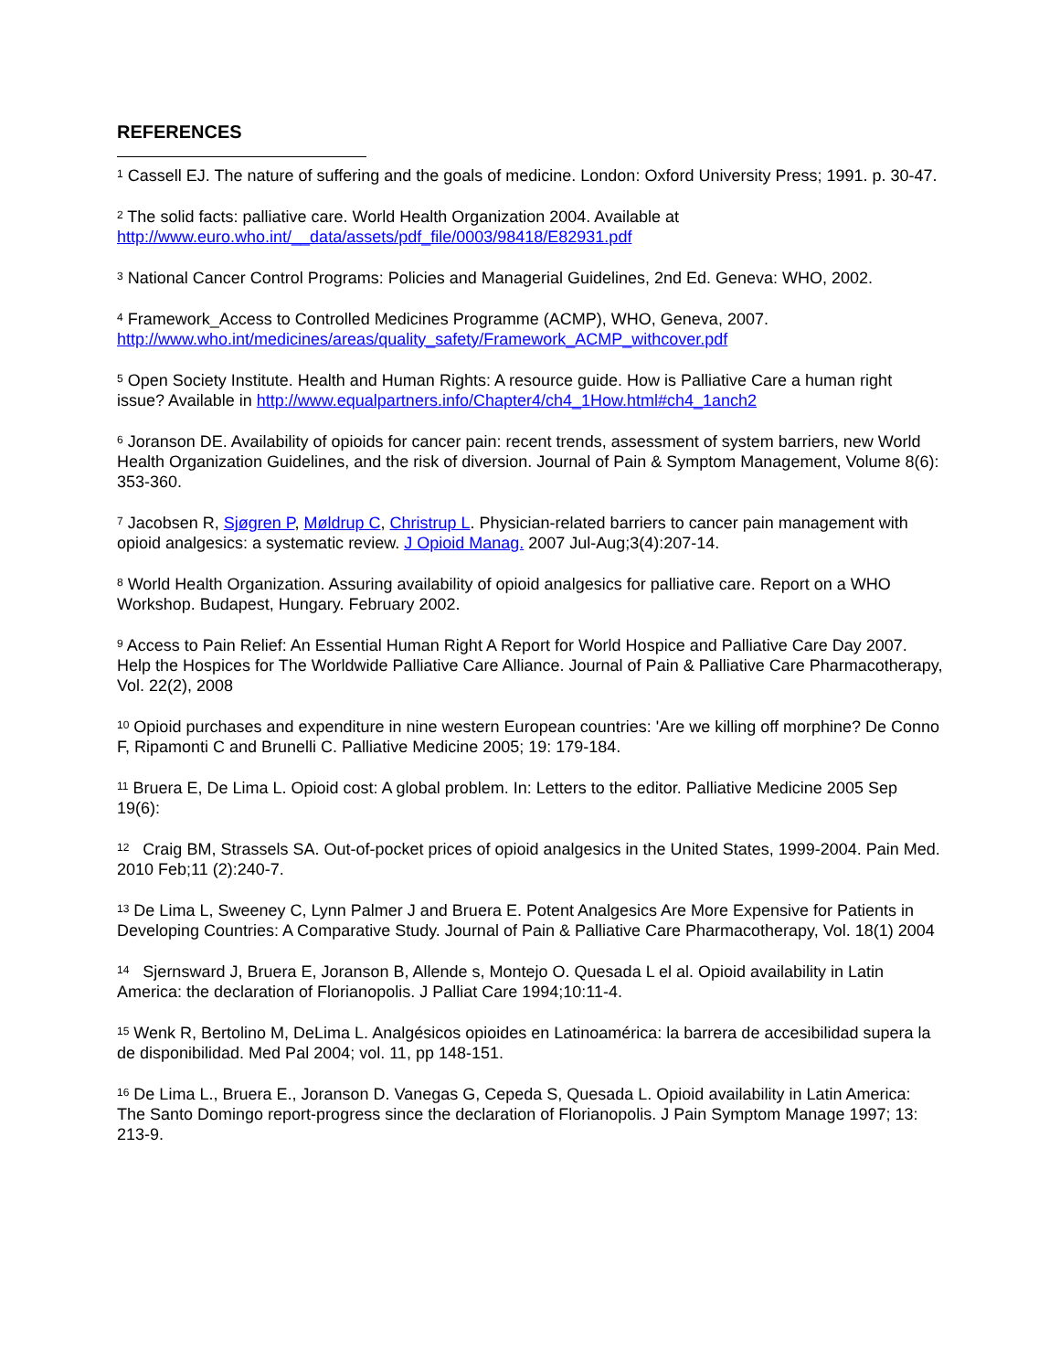REFERENCES
<sup>1</sup> Cassell EJ. The nature of suffering and the goals of medicine. London: Oxford University Press; 1991. p. 30-47.
<sup>2</sup> The solid facts: palliative care. World Health Organization 2004. Available at http://www.euro.who.int/__data/assets/pdf_file/0003/98418/E82931.pdf
<sup>3</sup> National Cancer Control Programs: Policies and Managerial Guidelines, 2nd Ed. Geneva: WHO, 2002.
<sup>4</sup> Framework_Access to Controlled Medicines Programme (ACMP), WHO, Geneva, 2007. http://www.who.int/medicines/areas/quality_safety/Framework_ACMP_withcover.pdf
<sup>5</sup> Open Society Institute. Health and Human Rights: A resource guide. How is Palliative Care a human right issue? Available in http://www.equalpartners.info/Chapter4/ch4_1How.html#ch4_1anch2
<sup>6</sup> Joranson DE. Availability of opioids for cancer pain: recent trends, assessment of system barriers, new World Health Organization Guidelines, and the risk of diversion. Journal of Pain & Symptom Management, Volume 8(6): 353-360.
<sup>7</sup> Jacobsen R, Sjøgren P, Møldrup C, Christrup L. Physician-related barriers to cancer pain management with opioid analgesics: a systematic review. J Opioid Manag. 2007 Jul-Aug;3(4):207-14.
<sup>8</sup> World Health Organization. Assuring availability of opioid analgesics for palliative care. Report on a WHO Workshop. Budapest, Hungary. February 2002.
<sup>9</sup> Access to Pain Relief: An Essential Human Right A Report for World Hospice and Palliative Care Day 2007. Help the Hospices for The Worldwide Palliative Care Alliance. Journal of Pain & Palliative Care Pharmacotherapy, Vol. 22(2), 2008
<sup>10</sup> Opioid purchases and expenditure in nine western European countries: 'Are we killing off morphine? De Conno F, Ripamonti C and Brunelli C. Palliative Medicine 2005; 19: 179-184.
<sup>11</sup> Bruera E, De Lima L. Opioid cost: A global problem. In: Letters to the editor. Palliative Medicine 2005 Sep 19(6):
<sup>12</sup> Craig BM, Strassels SA. Out-of-pocket prices of opioid analgesics in the United States, 1999-2004. Pain Med. 2010 Feb;11 (2):240-7.
<sup>13</sup> De Lima L, Sweeney C, Lynn Palmer J and Bruera E. Potent Analgesics Are More Expensive for Patients in Developing Countries: A Comparative Study. Journal of Pain & Palliative Care Pharmacotherapy, Vol. 18(1) 2004
<sup>14</sup> Sjernsward J, Bruera E, Joranson B, Allende s, Montejo O. Quesada L el al. Opioid availability in Latin America: the declaration of Florianopolis. J Palliat Care 1994;10:11-4.
<sup>15</sup> Wenk R, Bertolino M, DeLima L. Analgésicos opioides en Latinoamérica: la barrera de accesibilidad supera la de disponibilidad. Med Pal 2004; vol. 11, pp 148-151.
<sup>16</sup> De Lima L., Bruera E., Joranson D. Vanegas G, Cepeda S, Quesada L. Opioid availability in Latin America: The Santo Domingo report-progress since the declaration of Florianopolis. J Pain Symptom Manage 1997; 13: 213-9.